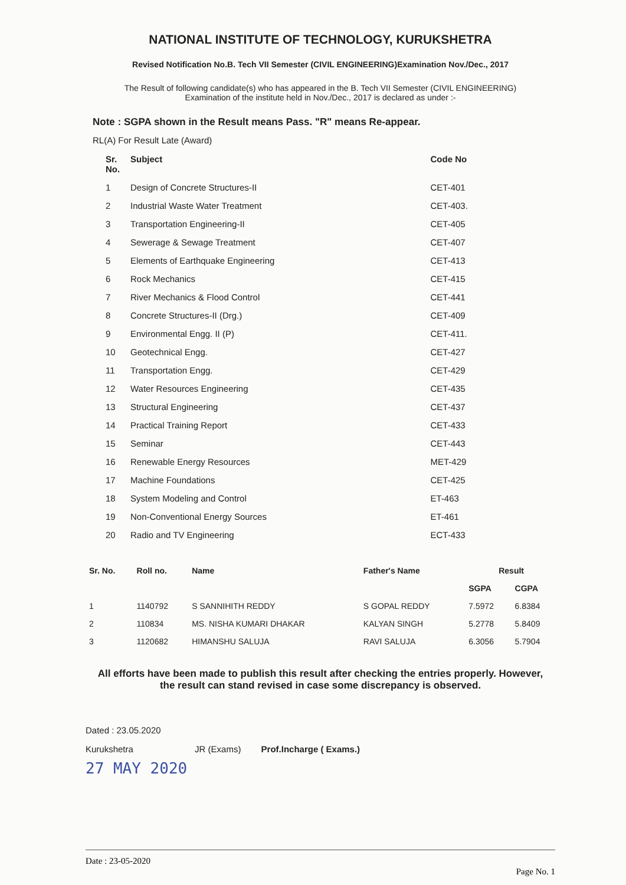NATIONAL INSTITUTE OF TECHNOLOGY, KURUKSHETRA
Revised Notification No.B. Tech VII Semester (CIVIL ENGINEERING)Examination Nov./Dec., 2017
The Result of following candidate(s) who has appeared in the B. Tech VII Semester (CIVIL ENGINEERING)
Examination of the institute held in Nov./Dec., 2017 is declared as under :-
Note : SGPA shown in the Result means Pass. "R" means Re-appear.
RL(A) For Result Late (Award)
| Sr. No. | Subject | Code No |
| --- | --- | --- |
| 1 | Design of Concrete Structures-II | CET-401 |
| 2 | Industrial Waste Water Treatment | CET-403. |
| 3 | Transportation Engineering-II | CET-405 |
| 4 | Sewerage & Sewage Treatment | CET-407 |
| 5 | Elements of Earthquake Engineering | CET-413 |
| 6 | Rock Mechanics | CET-415 |
| 7 | River Mechanics & Flood Control | CET-441 |
| 8 | Concrete Structures-II (Drg.) | CET-409 |
| 9 | Environmental Engg. II (P) | CET-411. |
| 10 | Geotechnical Engg. | CET-427 |
| 11 | Transportation Engg. | CET-429 |
| 12 | Water Resources Engineering | CET-435 |
| 13 | Structural Engineering | CET-437 |
| 14 | Practical Training Report | CET-433 |
| 15 | Seminar | CET-443 |
| 16 | Renewable Energy Resources | MET-429 |
| 17 | Machine Foundations | CET-425 |
| 18 | System Modeling and Control | ET-463 |
| 19 | Non-Conventional Energy Sources | ET-461 |
| 20 | Radio and TV Engineering | ECT-433 |
| Sr. No. | Roll no. | Name | Father's Name | Result | |
| --- | --- | --- | --- | --- | --- |
| | | | | SGPA | CGPA |
| 1 | 1140792 | S SANNIHITH REDDY | S GOPAL REDDY | 7.5972 | 6.8384 |
| 2 | 110834 | MS. NISHA KUMARI DHAKAR | KALYAN SINGH | 5.2778 | 5.8409 |
| 3 | 1120682 | HIMANSHU SALUJA | RAVI SALUJA | 6.3056 | 5.7904 |
All efforts have been made to publish this result after checking the entries properly. However,
the result can stand revised in case some discrepancy is observed.
Dated : 23.05.2020
Kurukshetra JR (Exams) Prof.Incharge ( Exams.)
27 MAY 2020
Date : 23-05-2020 Page No. 1